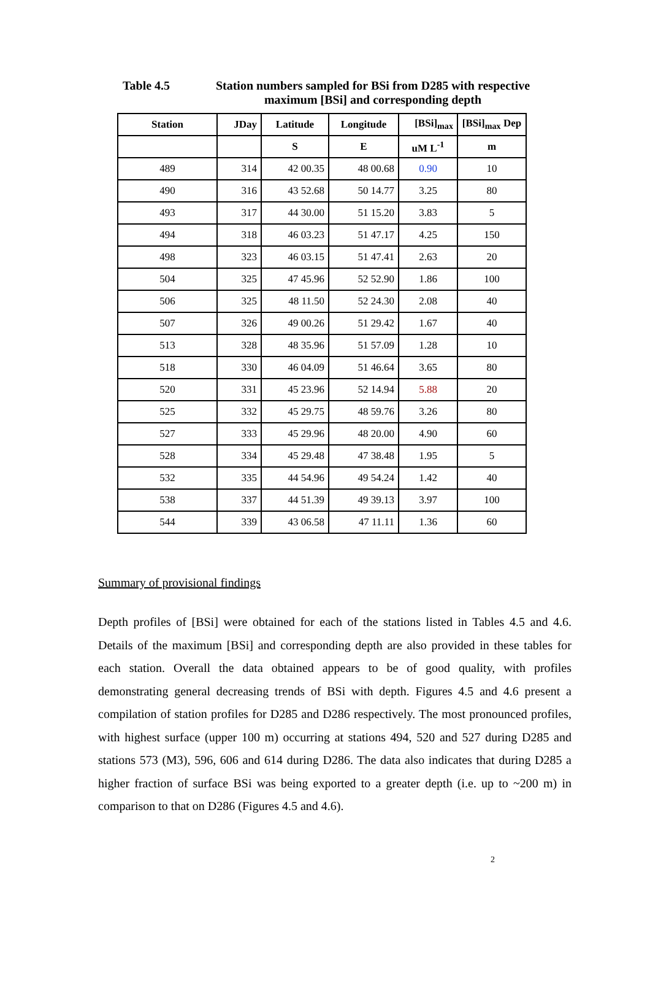Table 4.5 Station numbers sampled for BSi from D285 with respective maximum [BSi] and corresponding depth
| Station | JDay | Latitude | Longitude | [BSi]<sub>max</sub> | [BSi]<sub>max</sub> Dep |
| --- | --- | --- | --- | --- | --- |
| | | S | E | uM L<sup>-1</sup> | m |
| 489 | 314 | 42 00.35 | 48 00.68 | 0.90 | 10 |
| 490 | 316 | 43 52.68 | 50 14.77 | 3.25 | 80 |
| 493 | 317 | 44 30.00 | 51 15.20 | 3.83 | 5 |
| 494 | 318 | 46 03.23 | 51 47.17 | 4.25 | 150 |
| 498 | 323 | 46 03.15 | 51 47.41 | 2.63 | 20 |
| 504 | 325 | 47 45.96 | 52 52.90 | 1.86 | 100 |
| 506 | 325 | 48 11.50 | 52 24.30 | 2.08 | 40 |
| 507 | 326 | 49 00.26 | 51 29.42 | 1.67 | 40 |
| 513 | 328 | 48 35.96 | 51 57.09 | 1.28 | 10 |
| 518 | 330 | 46 04.09 | 51 46.64 | 3.65 | 80 |
| 520 | 331 | 45 23.96 | 52 14.94 | 5.88 | 20 |
| 525 | 332 | 45 29.75 | 48 59.76 | 3.26 | 80 |
| 527 | 333 | 45 29.96 | 48 20.00 | 4.90 | 60 |
| 528 | 334 | 45 29.48 | 47 38.48 | 1.95 | 5 |
| 532 | 335 | 44 54.96 | 49 54.24 | 1.42 | 40 |
| 538 | 337 | 44 51.39 | 49 39.13 | 3.97 | 100 |
| 544 | 339 | 43 06.58 | 47 11.11 | 1.36 | 60 |
Summary of provisional findings
Depth profiles of [BSi] were obtained for each of the stations listed in Tables 4.5 and 4.6. Details of the maximum [BSi] and corresponding depth are also provided in these tables for each station. Overall the data obtained appears to be of good quality, with profiles demonstrating general decreasing trends of BSi with depth. Figures 4.5 and 4.6 present a compilation of station profiles for D285 and D286 respectively. The most pronounced profiles, with highest surface (upper 100 m) occurring at stations 494, 520 and 527 during D285 and stations 573 (M3), 596, 606 and 614 during D286. The data also indicates that during D285 a higher fraction of surface BSi was being exported to a greater depth (i.e. up to ~200 m) in comparison to that on D286 (Figures 4.5 and 4.6).
2